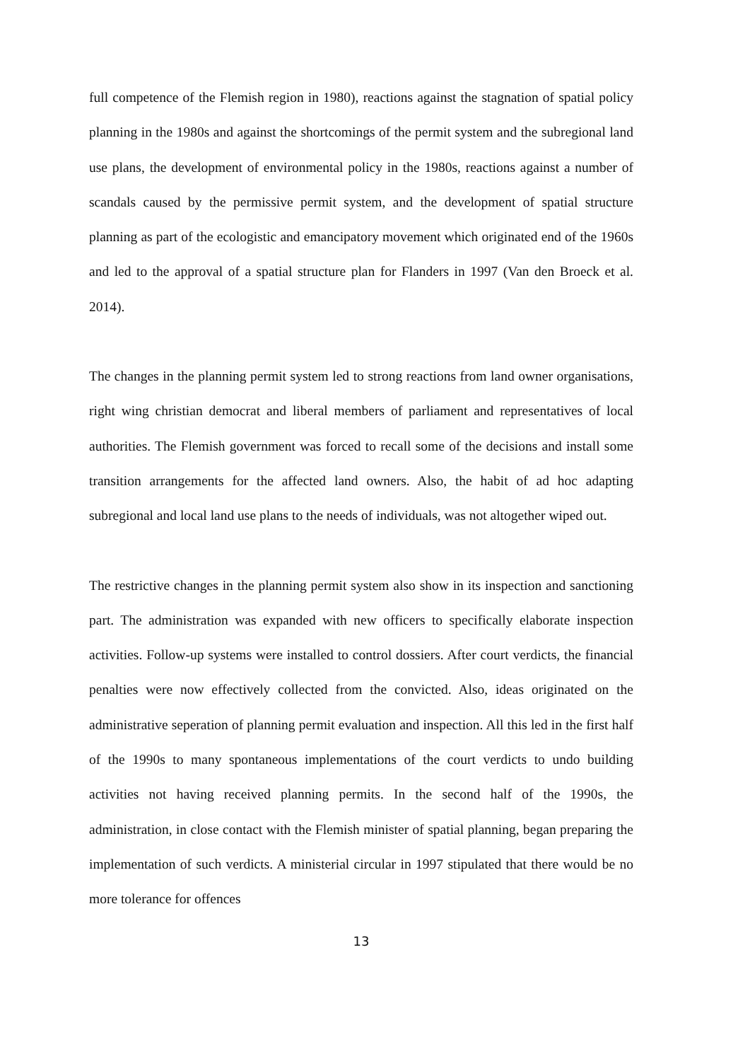full competence of the Flemish region in 1980), reactions against the stagnation of spatial policy planning in the 1980s and against the shortcomings of the permit system and the subregional land use plans, the development of environmental policy in the 1980s, reactions against a number of scandals caused by the permissive permit system, and the development of spatial structure planning as part of the ecologistic and emancipatory movement which originated end of the 1960s and led to the approval of a spatial structure plan for Flanders in 1997 (Van den Broeck et al. 2014).
The changes in the planning permit system led to strong reactions from land owner organisations, right wing christian democrat and liberal members of parliament and representatives of local authorities. The Flemish government was forced to recall some of the decisions and install some transition arrangements for the affected land owners. Also, the habit of ad hoc adapting subregional and local land use plans to the needs of individuals, was not altogether wiped out.
The restrictive changes in the planning permit system also show in its inspection and sanctioning part. The administration was expanded with new officers to specifically elaborate inspection activities. Follow-up systems were installed to control dossiers. After court verdicts, the financial penalties were now effectively collected from the convicted. Also, ideas originated on the administrative seperation of planning permit evaluation and inspection. All this led in the first half of the 1990s to many spontaneous implementations of the court verdicts to undo building activities not having received planning permits. In the second half of the 1990s, the administration, in close contact with the Flemish minister of spatial planning, began preparing the implementation of such verdicts. A ministerial circular in 1997 stipulated that there would be no more tolerance for offences
13